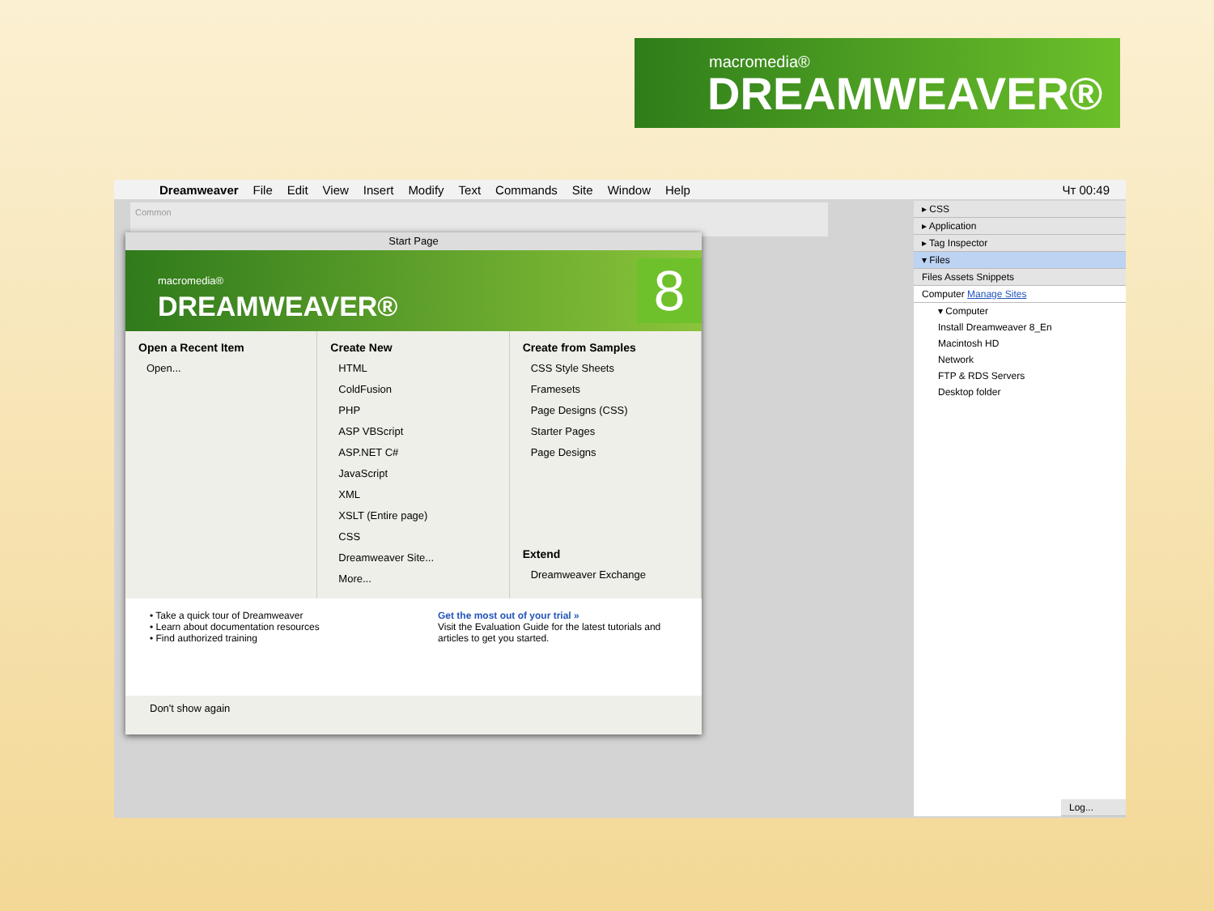macromedia®
DREAMWEAVER®
Dreamweaver File Edit View Insert Modify Text Commands Site Window Help Чт 00:49
Common
Start Page
macromedia®
DREAMWEAVER®
8
Open a Recent Item
Open...
Create New
HTML
ColdFusion
PHP
ASP VBScript
ASP.NET C#
JavaScript
XML
XSLT (Entire page)
CSS
Dreamweaver Site...
More...
Create from Samples
CSS Style Sheets
Framesets
Page Designs (CSS)
Starter Pages
Page Designs
Extend
Dreamweaver Exchange
• Take a quick tour of Dreamweaver
• Learn about documentation resources
• Find authorized training
Get the most out of your trial »
Visit the Evaluation Guide for the latest tutorials and articles to get you started.
Don't show again
▸ CSS
▸ Application
▸ Tag Inspector
▾ Files
Files Assets Snippets
Computer Manage Sites
▾ Computer
Install Dreamweaver 8_En
Macintosh HD
Network
FTP & RDS Servers
Desktop folder
Log...